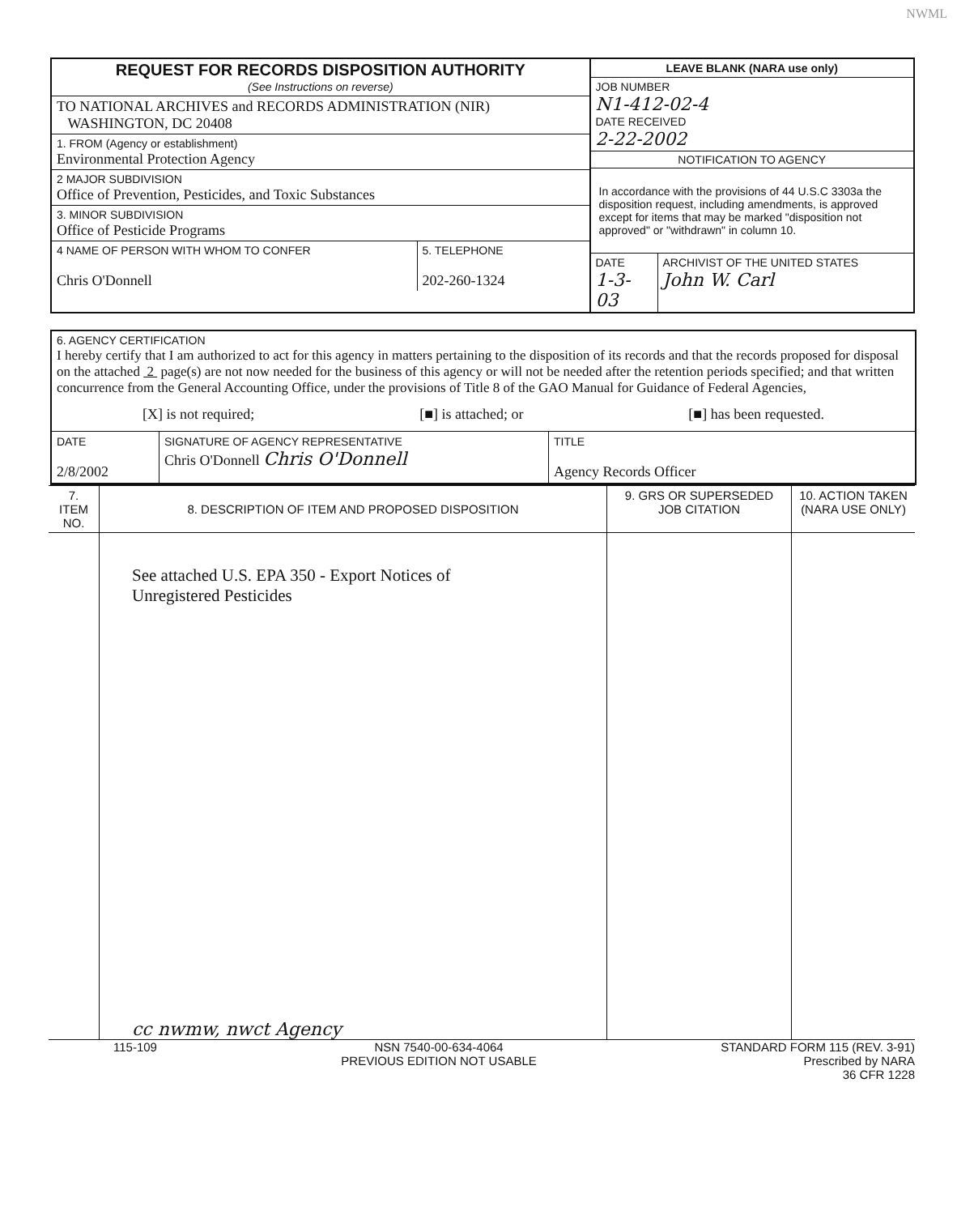NWML
REQUEST FOR RECORDS DISPOSITION AUTHORITY
(See Instructions on reverse)
TO NATIONAL ARCHIVES and RECORDS ADMINISTRATION (NIR)
WASHINGTON, DC 20408
1. FROM (Agency or establishment)
Environmental Protection Agency
2 MAJOR SUBDIVISION
Office of Prevention, Pesticides, and Toxic Substances
3. MINOR SUBDIVISION
Office of Pesticide Programs
4 NAME OF PERSON WITH WHOM TO CONFER
Chris O'Donnell
5. TELEPHONE
202-260-1324
LEAVE BLANK (NARA use only)
JOB NUMBER
N1-412-02-4
DATE RECEIVED
2-22-2002
NOTIFICATION TO AGENCY
In accordance with the provisions of 44 U.S.C 3303a the disposition request, including amendments, is approved except for items that may be marked "disposition not approved" or "withdrawn" in column 10.
DATE
1-3-03
ARCHIVIST OF THE UNITED STATES
John W. Carl
6. AGENCY CERTIFICATION
I hereby certify that I am authorized to act for this agency in matters pertaining to the disposition of its records and that the records proposed for disposal on the attached 2 page(s) are not now needed for the business of this agency or will not be needed after the retention periods specified; and that written concurrence from the General Accounting Office, under the provisions of Title 8 of the GAO Manual for Guidance of Federal Agencies,
[X] is not required; [■] is attached; or [■] has been requested.
| DATE 2/8/2002 | SIGNATURE OF AGENCY REPRESENTATIVE Chris O'Donnell Chris O'Donnell | TITLE Agency Records Officer |
| 7. ITEM NO. | 8. DESCRIPTION OF ITEM AND PROPOSED DISPOSITION | 9. GRS OR SUPERSEDED JOB CITATION | 10. ACTION TAKEN (NARA USE ONLY) |
| | See attached U.S. EPA 350 - Export Notices of Unregistered Pesticides cc nwmw, nwct Agency | | |
115-109 NSN 7540-00-634-4064
PREVIOUS EDITION NOT USABLE STANDARD FORM 115 (REV. 3-91)
Prescribed by NARA
36 CFR 1228